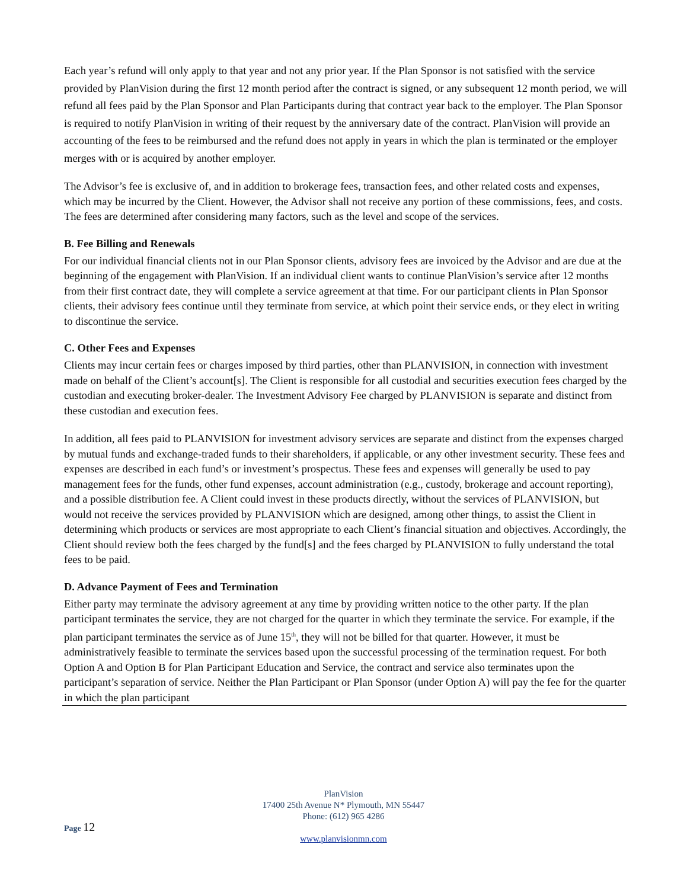Each year’s refund will only apply to that year and not any prior year. If the Plan Sponsor is not satisfied with the service provided by PlanVision during the first 12 month period after the contract is signed, or any subsequent 12 month period, we will refund all fees paid by the Plan Sponsor and Plan Participants during that contract year back to the employer. The Plan Sponsor is required to notify PlanVision in writing of their request by the anniversary date of the contract. PlanVision will provide an accounting of the fees to be reimbursed and the refund does not apply in years in which the plan is terminated or the employer merges with or is acquired by another employer.
The Advisor’s fee is exclusive of, and in addition to brokerage fees, transaction fees, and other related costs and expenses, which may be incurred by the Client. However, the Advisor shall not receive any portion of these commissions, fees, and costs. The fees are determined after considering many factors, such as the level and scope of the services.
B. Fee Billing and Renewals
For our individual financial clients not in our Plan Sponsor clients, advisory fees are invoiced by the Advisor and are due at the beginning of the engagement with PlanVision. If an individual client wants to continue PlanVision’s service after 12 months from their first contract date, they will complete a service agreement at that time. For our participant clients in Plan Sponsor clients, their advisory fees continue until they terminate from service, at which point their service ends, or they elect in writing to discontinue the service.
C. Other Fees and Expenses
Clients may incur certain fees or charges imposed by third parties, other than PLANVISION, in connection with investment made on behalf of the Client’s account[s]. The Client is responsible for all custodial and securities execution fees charged by the custodian and executing broker-dealer. The Investment Advisory Fee charged by PLANVISION is separate and distinct from these custodian and execution fees.
In addition, all fees paid to PLANVISION for investment advisory services are separate and distinct from the expenses charged by mutual funds and exchange-traded funds to their shareholders, if applicable, or any other investment security. These fees and expenses are described in each fund’s or investment’s prospectus. These fees and expenses will generally be used to pay management fees for the funds, other fund expenses, account administration (e.g., custody, brokerage and account reporting), and a possible distribution fee. A Client could invest in these products directly, without the services of PLANVISION, but would not receive the services provided by PLANVISION which are designed, among other things, to assist the Client in determining which products or services are most appropriate to each Client’s financial situation and objectives. Accordingly, the Client should review both the fees charged by the fund[s] and the fees charged by PLANVISION to fully understand the total fees to be paid.
D. Advance Payment of Fees and Termination
Either party may terminate the advisory agreement at any time by providing written notice to the other party. If the plan participant terminates the service, they are not charged for the quarter in which they terminate the service. For example, if the plan participant terminates the service as of June 15<sup>th</sup>, they will not be billed for that quarter. However, it must be administratively feasible to terminate the services based upon the successful processing of the termination request. For both Option A and Option B for Plan Participant Education and Service, the contract and service also terminates upon the participant’s separation of service. Neither the Plan Participant or Plan Sponsor (under Option A) will pay the fee for the quarter in which the plan participant
PlanVision
17400 25th Avenue N* Plymouth, MN 55447
Phone: (612) 965 4286
www.planvisionmn.com
Page 12